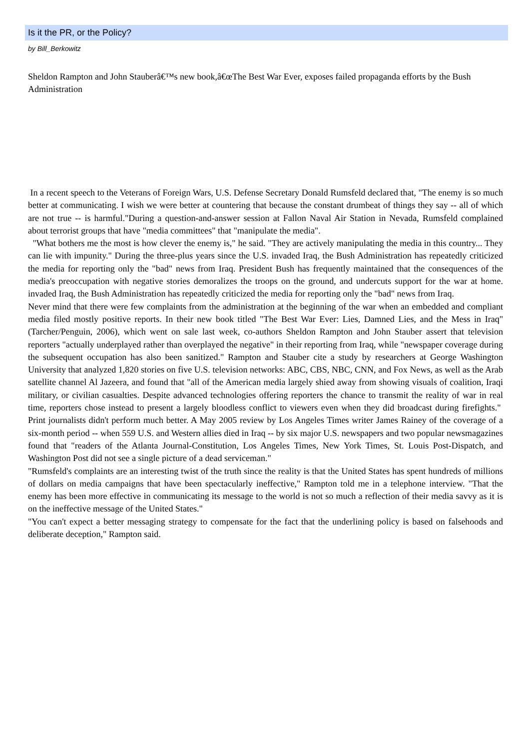Is it the PR, or the Policy?
by Bill_Berkowitz
Sheldon Rampton and John Stauberâ€™s new book,â€œThe Best War Ever, exposes failed propaganda efforts by the Bush Administration
In a recent speech to the Veterans of Foreign Wars, U.S. Defense Secretary Donald Rumsfeld declared that, "The enemy is so much better at communicating. I wish we were better at countering that because the constant drumbeat of things they say -- all of which are not true -- is harmful."During a question-and-answer session at Fallon Naval Air Station in Nevada, Rumsfeld complained about terrorist groups that have "media committees" that "manipulate the media".
"What bothers me the most is how clever the enemy is," he said. "They are actively manipulating the media in this country... They can lie with impunity." During the three-plus years since the U.S. invaded Iraq, the Bush Administration has repeatedly criticized the media for reporting only the "bad" news from Iraq. President Bush has frequently maintained that the consequences of the media's preoccupation with negative stories demoralizes the troops on the ground, and undercuts support for the war at home. invaded Iraq, the Bush Administration has repeatedly criticized the media for reporting only the "bad" news from Iraq.
Never mind that there were few complaints from the administration at the beginning of the war when an embedded and compliant media filed mostly positive reports. In their new book titled "The Best War Ever: Lies, Damned Lies, and the Mess in Iraq" (Tarcher/Penguin, 2006), which went on sale last week, co-authors Sheldon Rampton and John Stauber assert that television reporters "actually underplayed rather than overplayed the negative" in their reporting from Iraq, while "newspaper coverage during the subsequent occupation has also been sanitized." Rampton and Stauber cite a study by researchers at George Washington University that analyzed 1,820 stories on five U.S. television networks: ABC, CBS, NBC, CNN, and Fox News, as well as the Arab satellite channel Al Jazeera, and found that "all of the American media largely shied away from showing visuals of coalition, Iraqi military, or civilian casualties. Despite advanced technologies offering reporters the chance to transmit the reality of war in real time, reporters chose instead to present a largely bloodless conflict to viewers even when they did broadcast during firefights." Print journalists didn't perform much better. A May 2005 review by Los Angeles Times writer James Rainey of the coverage of a six-month period -- when 559 U.S. and Western allies died in Iraq -- by six major U.S. newspapers and two popular newsmagazines found that "readers of the Atlanta Journal-Constitution, Los Angeles Times, New York Times, St. Louis Post-Dispatch, and Washington Post did not see a single picture of a dead serviceman."
"Rumsfeld's complaints are an interesting twist of the truth since the reality is that the United States has spent hundreds of millions of dollars on media campaigns that have been spectacularly ineffective," Rampton told me in a telephone interview. "That the enemy has been more effective in communicating its message to the world is not so much a reflection of their media savvy as it is on the ineffective message of the United States."
"You can't expect a better messaging strategy to compensate for the fact that the underlining policy is based on falsehoods and deliberate deception," Rampton said.